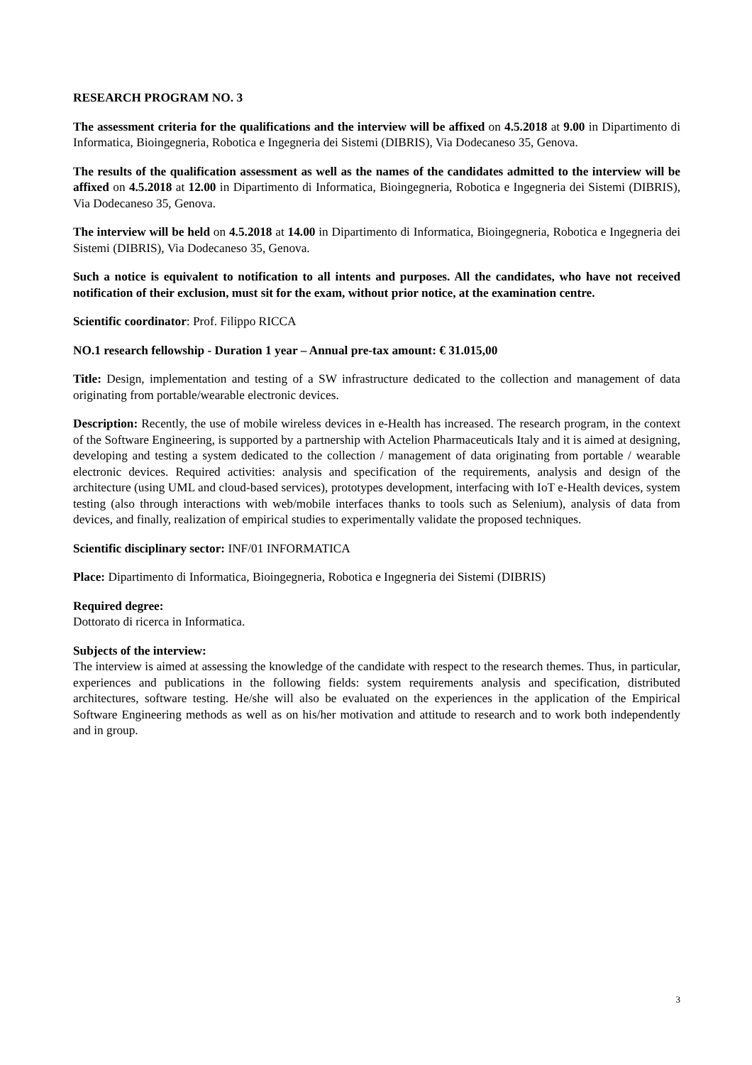RESEARCH PROGRAM NO. 3
The assessment criteria for the qualifications and the interview will be affixed on 4.5.2018 at 9.00 in Dipartimento di Informatica, Bioingegneria, Robotica e Ingegneria dei Sistemi (DIBRIS), Via Dodecaneso 35, Genova.
The results of the qualification assessment as well as the names of the candidates admitted to the interview will be affixed on 4.5.2018 at 12.00 in Dipartimento di Informatica, Bioingegneria, Robotica e Ingegneria dei Sistemi (DIBRIS), Via Dodecaneso 35, Genova.
The interview will be held on 4.5.2018 at 14.00 in Dipartimento di Informatica, Bioingegneria, Robotica e Ingegneria dei Sistemi (DIBRIS), Via Dodecaneso 35, Genova.
Such a notice is equivalent to notification to all intents and purposes. All the candidates, who have not received notification of their exclusion, must sit for the exam, without prior notice, at the examination centre.
Scientific coordinator: Prof. Filippo RICCA
NO.1 research fellowship - Duration 1 year – Annual pre-tax amount: € 31.015,00
Title: Design, implementation and testing of a SW infrastructure dedicated to the collection and management of data originating from portable/wearable electronic devices.
Description: Recently, the use of mobile wireless devices in e-Health has increased. The research program, in the context of the Software Engineering, is supported by a partnership with Actelion Pharmaceuticals Italy and it is aimed at designing, developing and testing a system dedicated to the collection / management of data originating from portable / wearable electronic devices. Required activities: analysis and specification of the requirements, analysis and design of the architecture (using UML and cloud-based services), prototypes development, interfacing with IoT e-Health devices, system testing (also through interactions with web/mobile interfaces thanks to tools such as Selenium), analysis of data from devices, and finally, realization of empirical studies to experimentally validate the proposed techniques.
Scientific disciplinary sector: INF/01 INFORMATICA
Place: Dipartimento di Informatica, Bioingegneria, Robotica e Ingegneria dei Sistemi (DIBRIS)
Required degree:
Dottorato di ricerca in Informatica.
Subjects of the interview:
The interview is aimed at assessing the knowledge of the candidate with respect to the research themes. Thus, in particular, experiences and publications in the following fields: system requirements analysis and specification, distributed architectures, software testing. He/she will also be evaluated on the experiences in the application of the Empirical Software Engineering methods as well as on his/her motivation and attitude to research and to work both independently and in group.
3